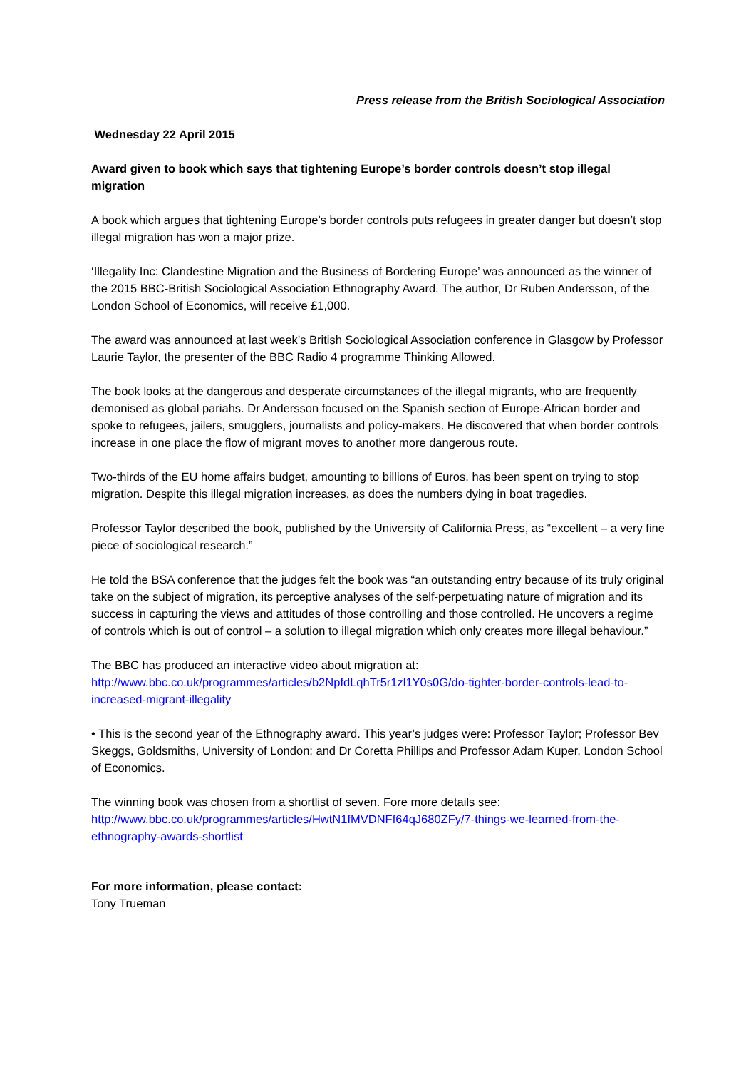Press release from the British Sociological Association
Wednesday 22 April 2015
Award given to book which says that tightening Europe’s border controls doesn’t stop illegal migration
A book which argues that tightening Europe’s border controls puts refugees in greater danger but doesn’t stop illegal migration has won a major prize.
‘Illegality Inc: Clandestine Migration and the Business of Bordering Europe’ was announced as the winner of the 2015 BBC-British Sociological Association Ethnography Award. The author, Dr Ruben Andersson, of the London School of Economics, will receive £1,000.
The award was announced at last week’s British Sociological Association conference in Glasgow by Professor Laurie Taylor, the presenter of the BBC Radio 4 programme Thinking Allowed.
The book looks at the dangerous and desperate circumstances of the illegal migrants, who are frequently demonised as global pariahs. Dr Andersson focused on the Spanish section of Europe-African border and spoke to refugees, jailers, smugglers, journalists and policy-makers. He discovered that when border controls increase in one place the flow of migrant moves to another more dangerous route.
Two-thirds of the EU home affairs budget, amounting to billions of Euros, has been spent on trying to stop migration. Despite this illegal migration increases, as does the numbers dying in boat tragedies.
Professor Taylor described the book, published by the University of California Press, as “excellent – a very fine piece of sociological research.”
He told the BSA conference that the judges felt the book was “an outstanding entry because of its truly original take on the subject of migration, its perceptive analyses of the self-perpetuating nature of migration and its success in capturing the views and attitudes of those controlling and those controlled. He uncovers a regime of controls which is out of control – a solution to illegal migration which only creates more illegal behaviour.”
The BBC has produced an interactive video about migration at:
http://www.bbc.co.uk/programmes/articles/b2NpfdLqhTr5r1zl1Y0s0G/do-tighter-border-controls-lead-to-increased-migrant-illegality
• This is the second year of the Ethnography award. This year’s judges were: Professor Taylor; Professor Bev Skeggs, Goldsmiths, University of London; and Dr Coretta Phillips and Professor Adam Kuper, London School of Economics.
The winning book was chosen from a shortlist of seven. Fore more details see:
http://www.bbc.co.uk/programmes/articles/HwtN1fMVDNFf64qJ680ZFy/7-things-we-learned-from-the-ethnography-awards-shortlist
For more information, please contact:
Tony Trueman